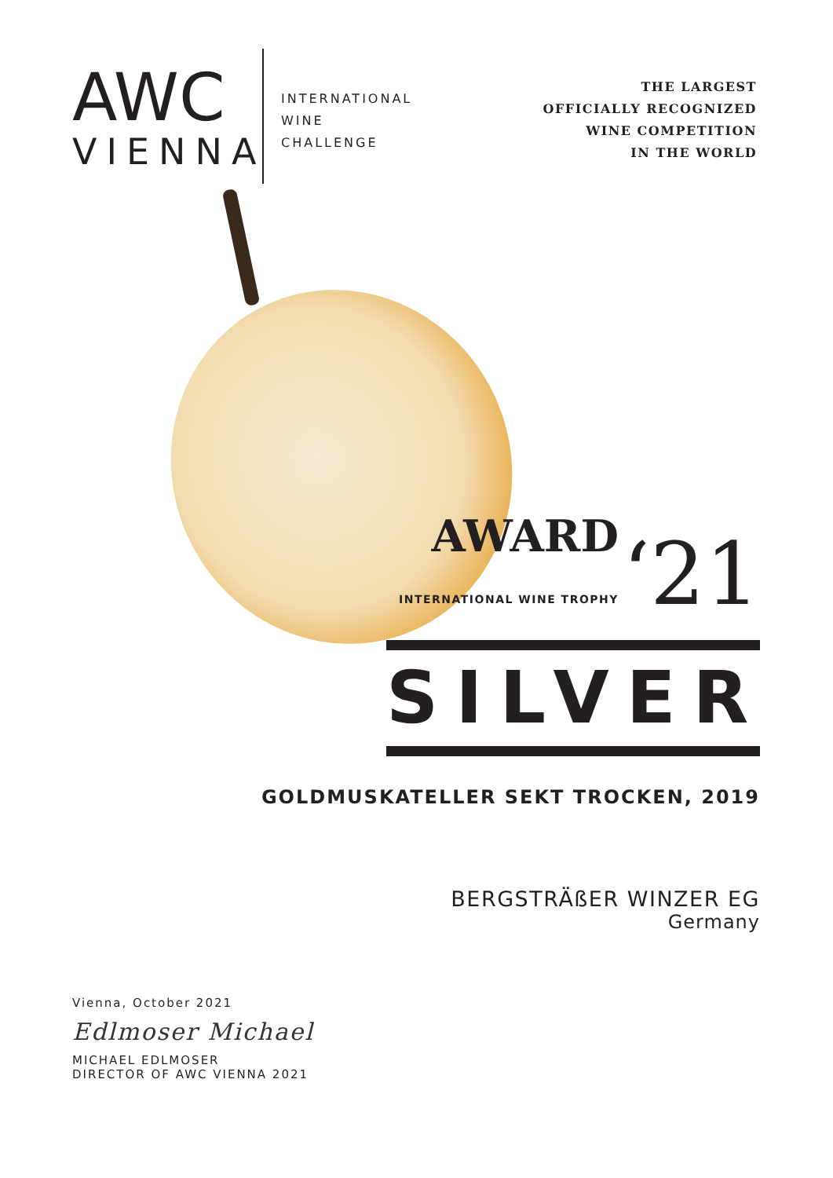AWC
VIENNA
INTERNATIONAL
WINE
CHALLENGE
THE LARGEST
OFFICIALLY RECOGNIZED
WINE COMPETITION
IN THE WORLD
AWARD
INTERNATIONAL WINE TROPHY ‘21
SILVER
GOLDMUSKATELLER SEKT TROCKEN, 2019
BERGSTRÄßER WINZER EG
Germany
Vienna, October 2021
Edlmoser Michael
MICHAEL EDLMOSER
DIRECTOR OF AWC VIENNA 2021